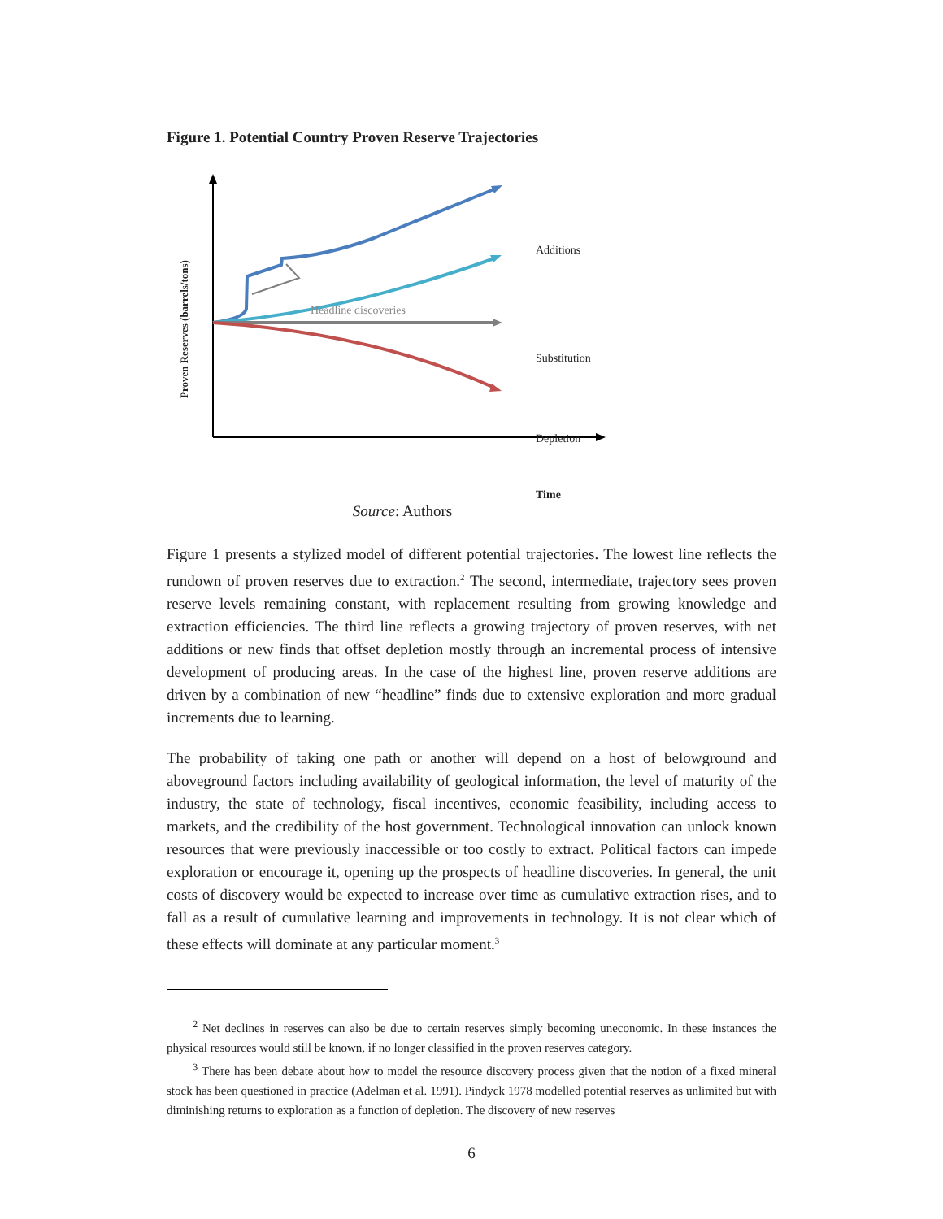Figure 1. Potential Country Proven Reserve Trajectories
Proven Reserves (barrels/tons) Additions
Headline discoveries
Substitution
Depletion
Time
Source: Authors
Figure 1 presents a stylized model of different potential trajectories. The lowest line reflects the rundown of proven reserves due to extraction.<sup>2</sup> The second, intermediate, trajectory sees proven reserve levels remaining constant, with replacement resulting from growing knowledge and extraction efficiencies. The third line reflects a growing trajectory of proven reserves, with net additions or new finds that offset depletion mostly through an incremental process of intensive development of producing areas. In the case of the highest line, proven reserve additions are driven by a combination of new “headline” finds due to extensive exploration and more gradual increments due to learning.
The probability of taking one path or another will depend on a host of belowground and aboveground factors including availability of geological information, the level of maturity of the industry, the state of technology, fiscal incentives, economic feasibility, including access to markets, and the credibility of the host government. Technological innovation can unlock known resources that were previously inaccessible or too costly to extract. Political factors can impede exploration or encourage it, opening up the prospects of headline discoveries. In general, the unit costs of discovery would be expected to increase over time as cumulative extraction rises, and to fall as a result of cumulative learning and improvements in technology. It is not clear which of these effects will dominate at any particular moment.<sup>3</sup>
<sup>2</sup> Net declines in reserves can also be due to certain reserves simply becoming uneconomic. In these instances the physical resources would still be known, if no longer classified in the proven reserves category.
<sup>3</sup> There has been debate about how to model the resource discovery process given that the notion of a fixed mineral stock has been questioned in practice (Adelman et al. 1991). Pindyck 1978 modelled potential reserves as unlimited but with diminishing returns to exploration as a function of depletion. The discovery of new reserves
6